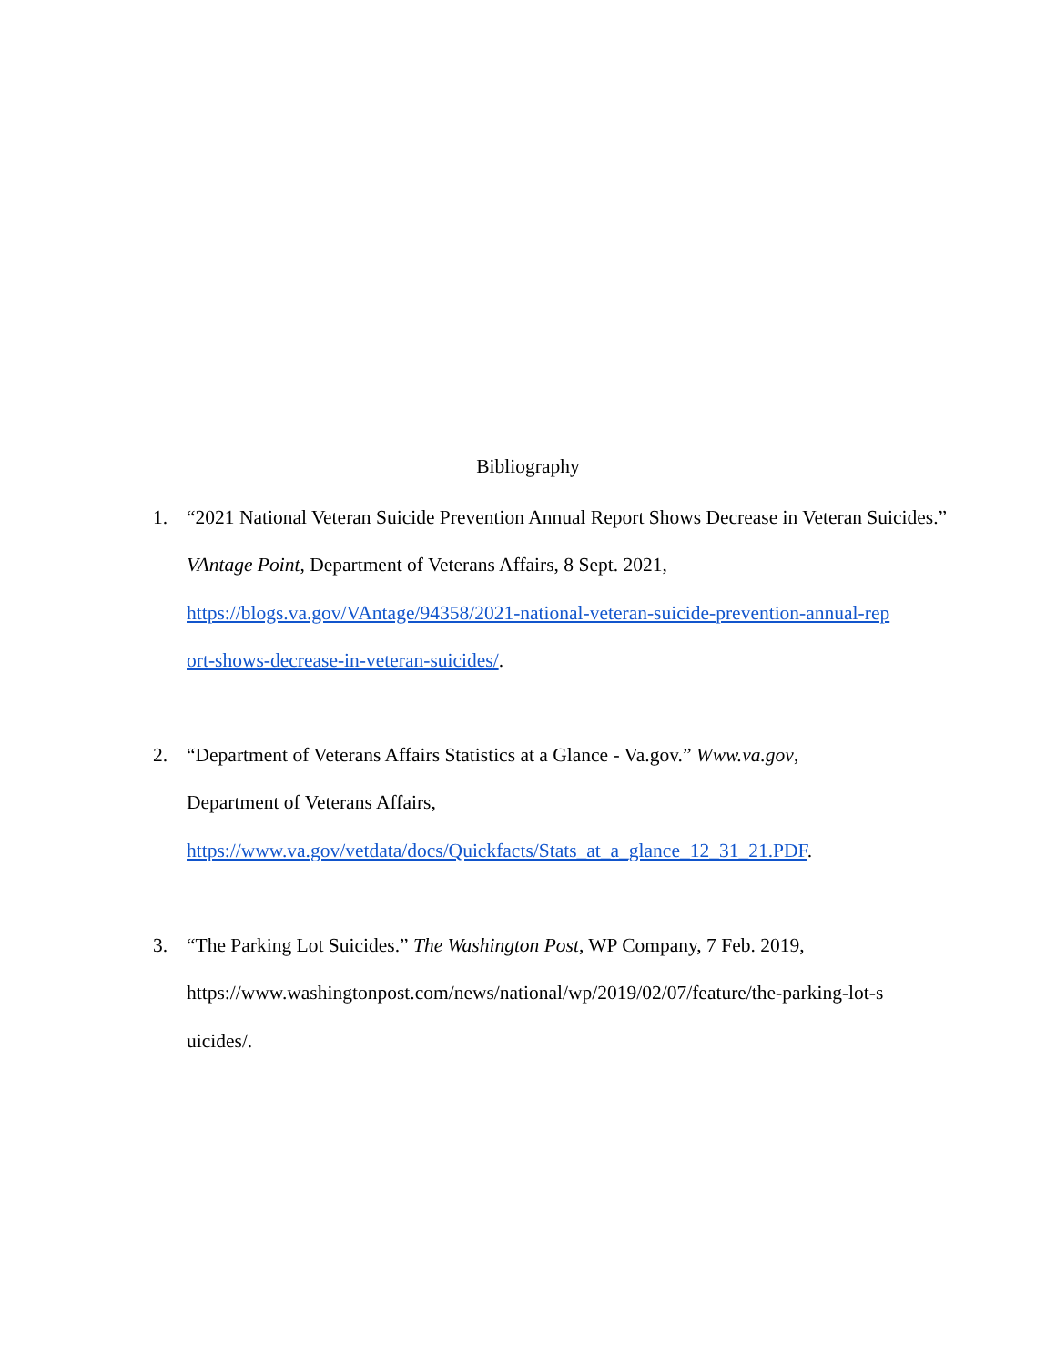Bibliography
1. “2021 National Veteran Suicide Prevention Annual Report Shows Decrease in Veteran Suicides.” VAntage Point, Department of Veterans Affairs, 8 Sept. 2021, https://blogs.va.gov/VAntage/94358/2021-national-veteran-suicide-prevention-annual-rep
ort-shows-decrease-in-veteran-suicides/.
2. “Department of Veterans Affairs Statistics at a Glance - Va.gov.” Www.va.gov,
Department of Veterans Affairs,
https://www.va.gov/vetdata/docs/Quickfacts/Stats_at_a_glance_12_31_21.PDF.
3. “The Parking Lot Suicides.” The Washington Post, WP Company, 7 Feb. 2019,
https://www.washingtonpost.com/news/national/wp/2019/02/07/feature/the-parking-lot-s
uicides/.